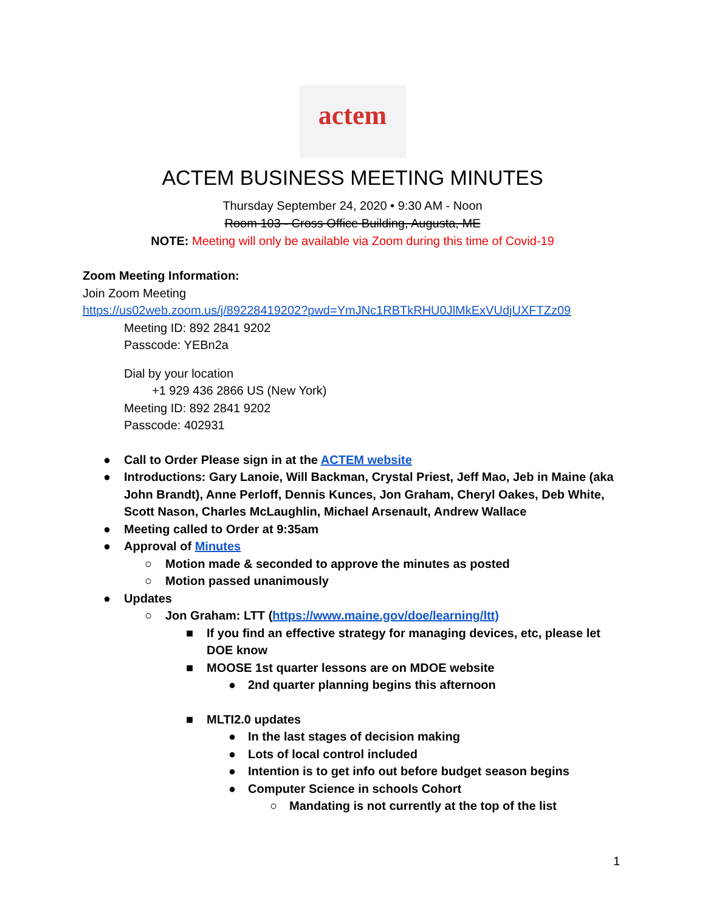actem
ACTEM BUSINESS MEETING MINUTES
Thursday September 24, 2020 • 9:30 AM - Noon
Room 103 - Cross Office Building, Augusta, ME
NOTE: Meeting will only be available via Zoom during this time of Covid-19
Zoom Meeting Information:
Join Zoom Meeting
https://us02web.zoom.us/j/89228419202?pwd=YmJNc1RBTkRHU0JlMkExVUdjUXFTZz09
Meeting ID: 892 2841 9202
Passcode: YEBn2a
Dial by your location
+1 929 436 2866 US (New York)
Meeting ID: 892 2841 9202
Passcode: 402931
● Call to Order Please sign in at the ACTEM website
● Introductions: Gary Lanoie, Will Backman, Crystal Priest, Jeff Mao, Jeb in Maine (aka John Brandt), Anne Perloff, Dennis Kunces, Jon Graham, Cheryl Oakes, Deb White, Scott Nason, Charles McLaughlin, Michael Arsenault, Andrew Wallace
● Meeting called to Order at 9:35am
● Approval of Minutes
○ Motion made & seconded to approve the minutes as posted
○ Motion passed unanimously
● Updates
○ Jon Graham: LTT (https://www.maine.gov/doe/learning/ltt)
■ If you find an effective strategy for managing devices, etc, please let DOE know
■ MOOSE 1st quarter lessons are on MDOE website
● 2nd quarter planning begins this afternoon
■ MLTI2.0 updates
● In the last stages of decision making
● Lots of local control included
● Intention is to get info out before budget season begins
● Computer Science in schools Cohort
○ Mandating is not currently at the top of the list
1